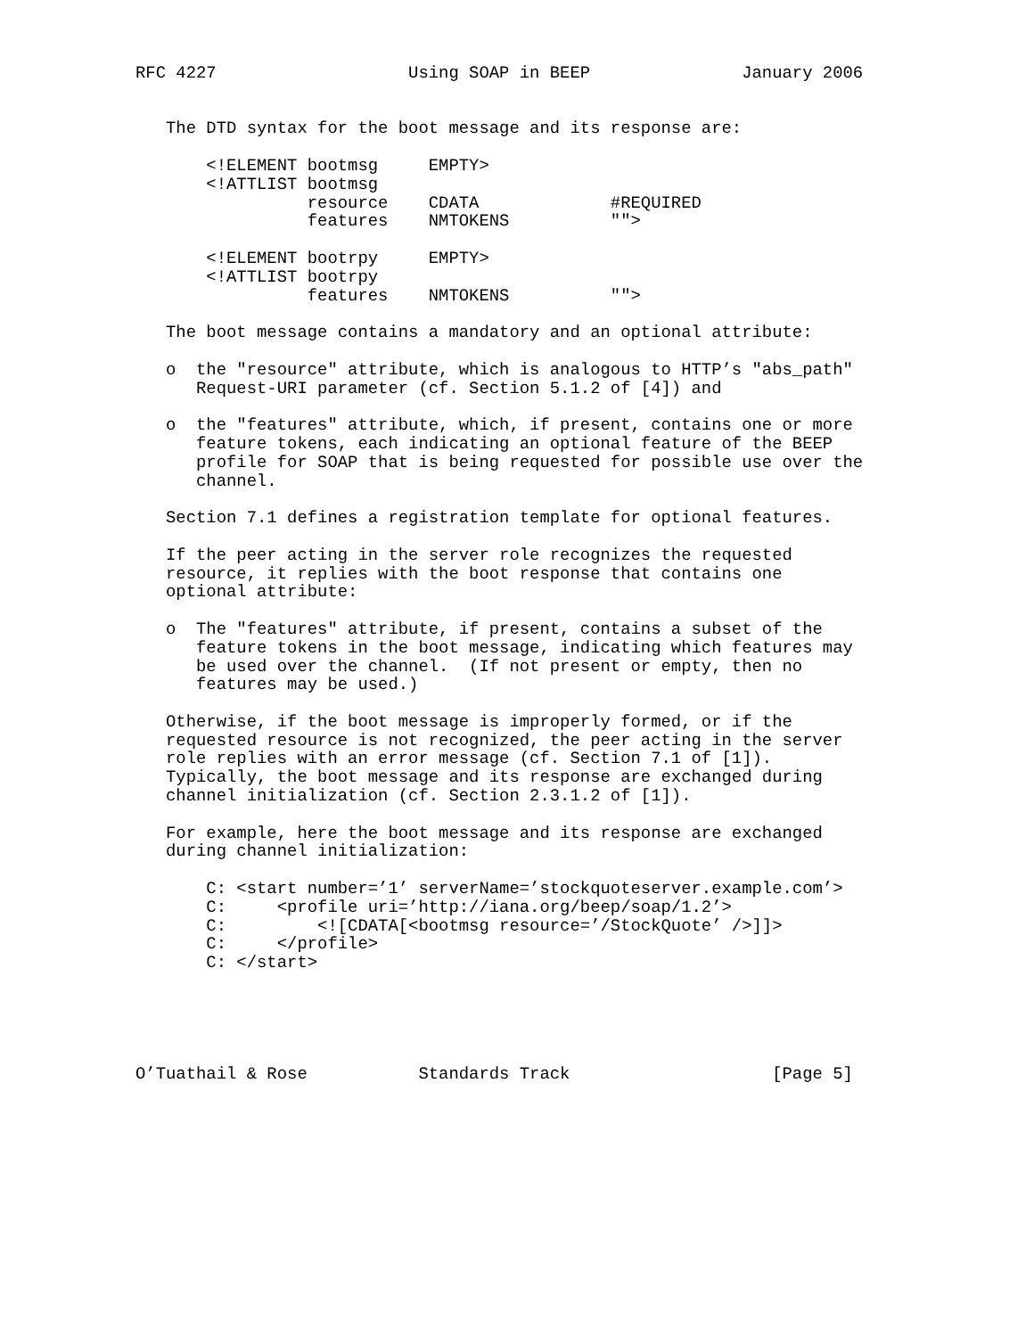RFC 4227                   Using SOAP in BEEP               January 2006


   The DTD syntax for the boot message and its response are:

       <!ELEMENT bootmsg     EMPTY>
       <!ATTLIST bootmsg
                 resource    CDATA             #REQUIRED
                 features    NMTOKENS          "">

       <!ELEMENT bootrpy     EMPTY>
       <!ATTLIST bootrpy
                 features    NMTOKENS          "">

   The boot message contains a mandatory and an optional attribute:

   o  the "resource" attribute, which is analogous to HTTP’s "abs_path"
      Request-URI parameter (cf. Section 5.1.2 of [4]) and

   o  the "features" attribute, which, if present, contains one or more
      feature tokens, each indicating an optional feature of the BEEP
      profile for SOAP that is being requested for possible use over the
      channel.

   Section 7.1 defines a registration template for optional features.

   If the peer acting in the server role recognizes the requested
   resource, it replies with the boot response that contains one
   optional attribute:

   o  The "features" attribute, if present, contains a subset of the
      feature tokens in the boot message, indicating which features may
      be used over the channel.  (If not present or empty, then no
      features may be used.)

   Otherwise, if the boot message is improperly formed, or if the
   requested resource is not recognized, the peer acting in the server
   role replies with an error message (cf. Section 7.1 of [1]).
   Typically, the boot message and its response are exchanged during
   channel initialization (cf. Section 2.3.1.2 of [1]).

   For example, here the boot message and its response are exchanged
   during channel initialization:

       C: <start number=’1’ serverName=’stockquoteserver.example.com’>
       C:     <profile uri=’http://iana.org/beep/soap/1.2’>
       C:         <![CDATA[<bootmsg resource=’/StockQuote’ />]]>
       C:     </profile>
       C: </start>





O’Tuathail & Rose           Standards Track                    [Page 5]